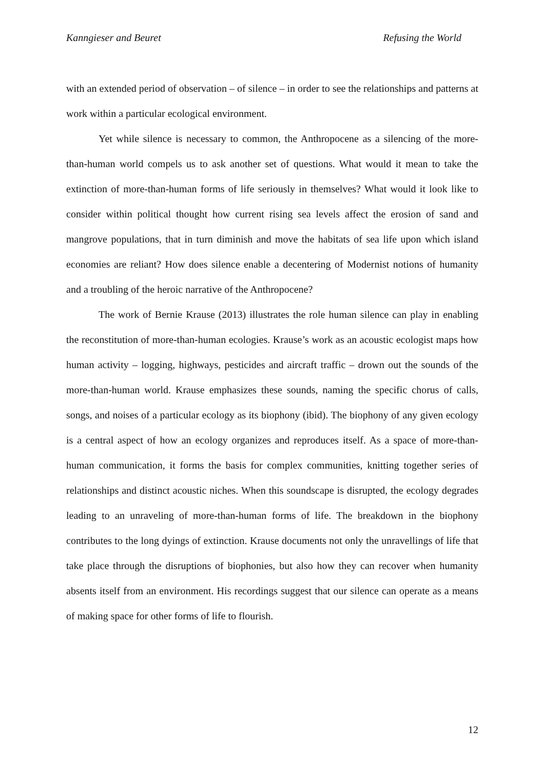Kanngieser and Beuret Refusing the World
with an extended period of observation – of silence – in order to see the relationships and patterns at work within a particular ecological environment.
Yet while silence is necessary to common, the Anthropocene as a silencing of the more-than-human world compels us to ask another set of questions. What would it mean to take the extinction of more-than-human forms of life seriously in themselves? What would it look like to consider within political thought how current rising sea levels affect the erosion of sand and mangrove populations, that in turn diminish and move the habitats of sea life upon which island economies are reliant? How does silence enable a decentering of Modernist notions of humanity and a troubling of the heroic narrative of the Anthropocene?
The work of Bernie Krause (2013) illustrates the role human silence can play in enabling the reconstitution of more-than-human ecologies. Krause’s work as an acoustic ecologist maps how human activity – logging, highways, pesticides and aircraft traffic – drown out the sounds of the more-than-human world. Krause emphasizes these sounds, naming the specific chorus of calls, songs, and noises of a particular ecology as its biophony (ibid). The biophony of any given ecology is a central aspect of how an ecology organizes and reproduces itself. As a space of more-than-human communication, it forms the basis for complex communities, knitting together series of relationships and distinct acoustic niches. When this soundscape is disrupted, the ecology degrades leading to an unraveling of more-than-human forms of life. The breakdown in the biophony contributes to the long dyings of extinction. Krause documents not only the unravellings of life that take place through the disruptions of biophonies, but also how they can recover when humanity absents itself from an environment. His recordings suggest that our silence can operate as a means of making space for other forms of life to flourish.
12